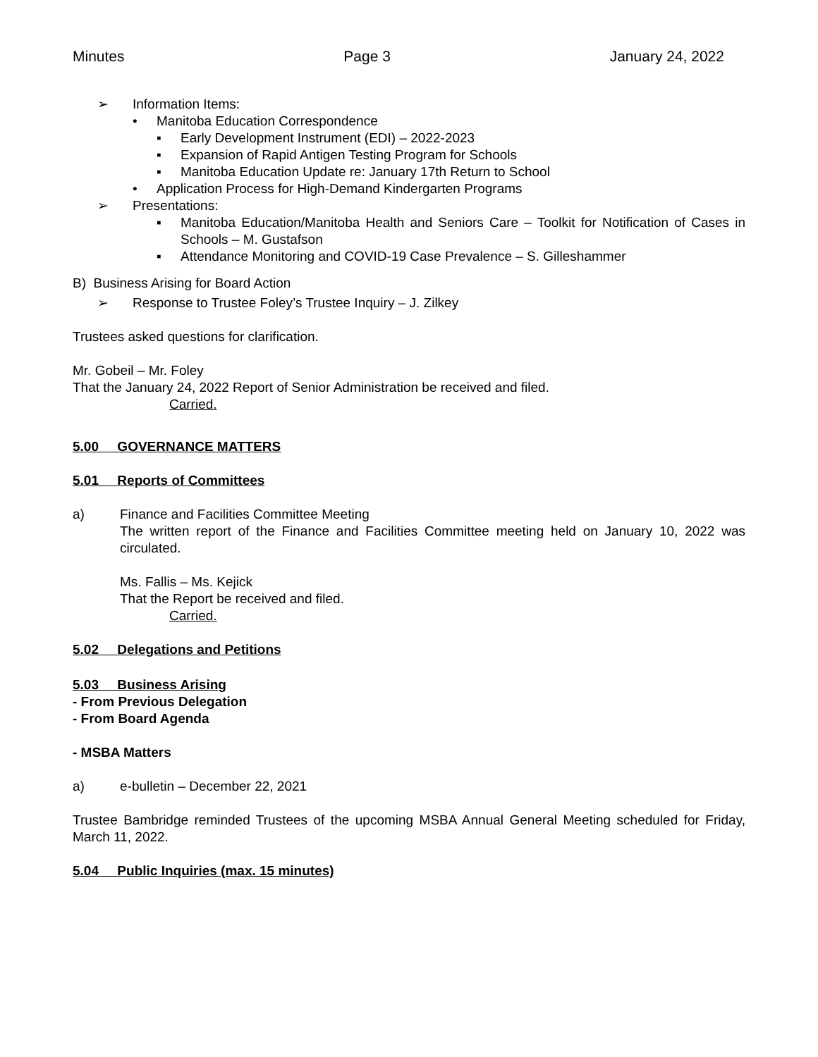Minutes Page 3 January 24, 2022
➢ Information Items:
• Manitoba Education Correspondence
▪ Early Development Instrument (EDI) – 2022-2023
▪ Expansion of Rapid Antigen Testing Program for Schools
▪ Manitoba Education Update re: January 17th Return to School
• Application Process for High-Demand Kindergarten Programs
➢ Presentations:
▪ Manitoba Education/Manitoba Health and Seniors Care – Toolkit for Notification of Cases in Schools – M. Gustafson
▪ Attendance Monitoring and COVID-19 Case Prevalence – S. Gilleshammer
B) Business Arising for Board Action
➢ Response to Trustee Foley’s Trustee Inquiry – J. Zilkey
Trustees asked questions for clarification.
Mr. Gobeil – Mr. Foley
That the January 24, 2022 Report of Senior Administration be received and filed.
Carried.
5.00 GOVERNANCE MATTERS
5.01 Reports of Committees
a) Finance and Facilities Committee Meeting
The written report of the Finance and Facilities Committee meeting held on January 10, 2022 was circulated.
Ms. Fallis – Ms. Kejick
That the Report be received and filed.
Carried.
5.02 Delegations and Petitions
5.03 Business Arising
- From Previous Delegation
- From Board Agenda
- MSBA Matters
a) e-bulletin – December 22, 2021
Trustee Bambridge reminded Trustees of the upcoming MSBA Annual General Meeting scheduled for Friday, March 11, 2022.
5.04 Public Inquiries (max. 15 minutes)